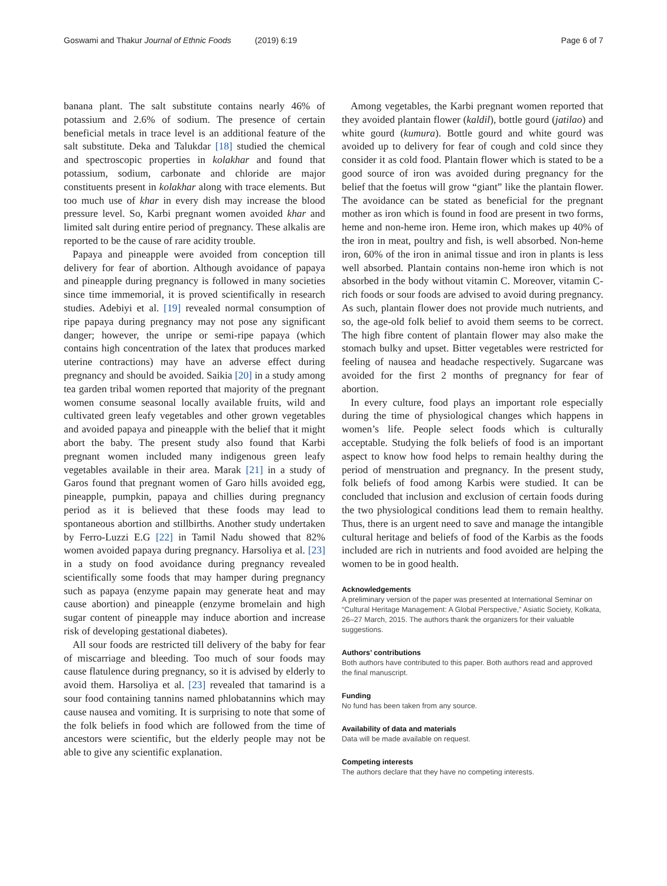Goswami and Thakur Journal of Ethnic Foods (2019) 6:19
Page 6 of 7
banana plant. The salt substitute contains nearly 46% of potassium and 2.6% of sodium. The presence of certain beneficial metals in trace level is an additional feature of the salt substitute. Deka and Talukdar [18] studied the chemical and spectroscopic properties in kolakhar and found that potassium, sodium, carbonate and chloride are major constituents present in kolakhar along with trace elements. But too much use of khar in every dish may increase the blood pressure level. So, Karbi pregnant women avoided khar and limited salt during entire period of pregnancy. These alkalis are reported to be the cause of rare acidity trouble.
Papaya and pineapple were avoided from conception till delivery for fear of abortion. Although avoidance of papaya and pineapple during pregnancy is followed in many societies since time immemorial, it is proved scientifically in research studies. Adebiyi et al. [19] revealed normal consumption of ripe papaya during pregnancy may not pose any significant danger; however, the unripe or semi-ripe papaya (which contains high concentration of the latex that produces marked uterine contractions) may have an adverse effect during pregnancy and should be avoided. Saikia [20] in a study among tea garden tribal women reported that majority of the pregnant women consume seasonal locally available fruits, wild and cultivated green leafy vegetables and other grown vegetables and avoided papaya and pineapple with the belief that it might abort the baby. The present study also found that Karbi pregnant women included many indigenous green leafy vegetables available in their area. Marak [21] in a study of Garos found that pregnant women of Garo hills avoided egg, pineapple, pumpkin, papaya and chillies during pregnancy period as it is believed that these foods may lead to spontaneous abortion and stillbirths. Another study undertaken by Ferro-Luzzi E.G [22] in Tamil Nadu showed that 82% women avoided papaya during pregnancy. Harsoliya et al. [23] in a study on food avoidance during pregnancy revealed scientifically some foods that may hamper during pregnancy such as papaya (enzyme papain may generate heat and may cause abortion) and pineapple (enzyme bromelain and high sugar content of pineapple may induce abortion and increase risk of developing gestational diabetes).
All sour foods are restricted till delivery of the baby for fear of miscarriage and bleeding. Too much of sour foods may cause flatulence during pregnancy, so it is advised by elderly to avoid them. Harsoliya et al. [23] revealed that tamarind is a sour food containing tannins named phlobatannins which may cause nausea and vomiting. It is surprising to note that some of the folk beliefs in food which are followed from the time of ancestors were scientific, but the elderly people may not be able to give any scientific explanation.
Among vegetables, the Karbi pregnant women reported that they avoided plantain flower (kaldil), bottle gourd (jatilao) and white gourd (kumura). Bottle gourd and white gourd was avoided up to delivery for fear of cough and cold since they consider it as cold food. Plantain flower which is stated to be a good source of iron was avoided during pregnancy for the belief that the foetus will grow “giant” like the plantain flower. The avoidance can be stated as beneficial for the pregnant mother as iron which is found in food are present in two forms, heme and non-heme iron. Heme iron, which makes up 40% of the iron in meat, poultry and fish, is well absorbed. Non-heme iron, 60% of the iron in animal tissue and iron in plants is less well absorbed. Plantain contains non-heme iron which is not absorbed in the body without vitamin C. Moreover, vitamin C-rich foods or sour foods are advised to avoid during pregnancy. As such, plantain flower does not provide much nutrients, and so, the age-old folk belief to avoid them seems to be correct. The high fibre content of plantain flower may also make the stomach bulky and upset. Bitter vegetables were restricted for feeling of nausea and headache respectively. Sugarcane was avoided for the first 2 months of pregnancy for fear of abortion.
In every culture, food plays an important role especially during the time of physiological changes which happens in women’s life. People select foods which is culturally acceptable. Studying the folk beliefs of food is an important aspect to know how food helps to remain healthy during the period of menstruation and pregnancy. In the present study, folk beliefs of food among Karbis were studied. It can be concluded that inclusion and exclusion of certain foods during the two physiological conditions lead them to remain healthy. Thus, there is an urgent need to save and manage the intangible cultural heritage and beliefs of food of the Karbis as the foods included are rich in nutrients and food avoided are helping the women to be in good health.
Acknowledgements
A preliminary version of the paper was presented at International Seminar on “Cultural Heritage Management: A Global Perspective,” Asiatic Society, Kolkata, 26–27 March, 2015. The authors thank the organizers for their valuable suggestions.
Authors’ contributions
Both authors have contributed to this paper. Both authors read and approved the final manuscript.
Funding
No fund has been taken from any source.
Availability of data and materials
Data will be made available on request.
Competing interests
The authors declare that they have no competing interests.